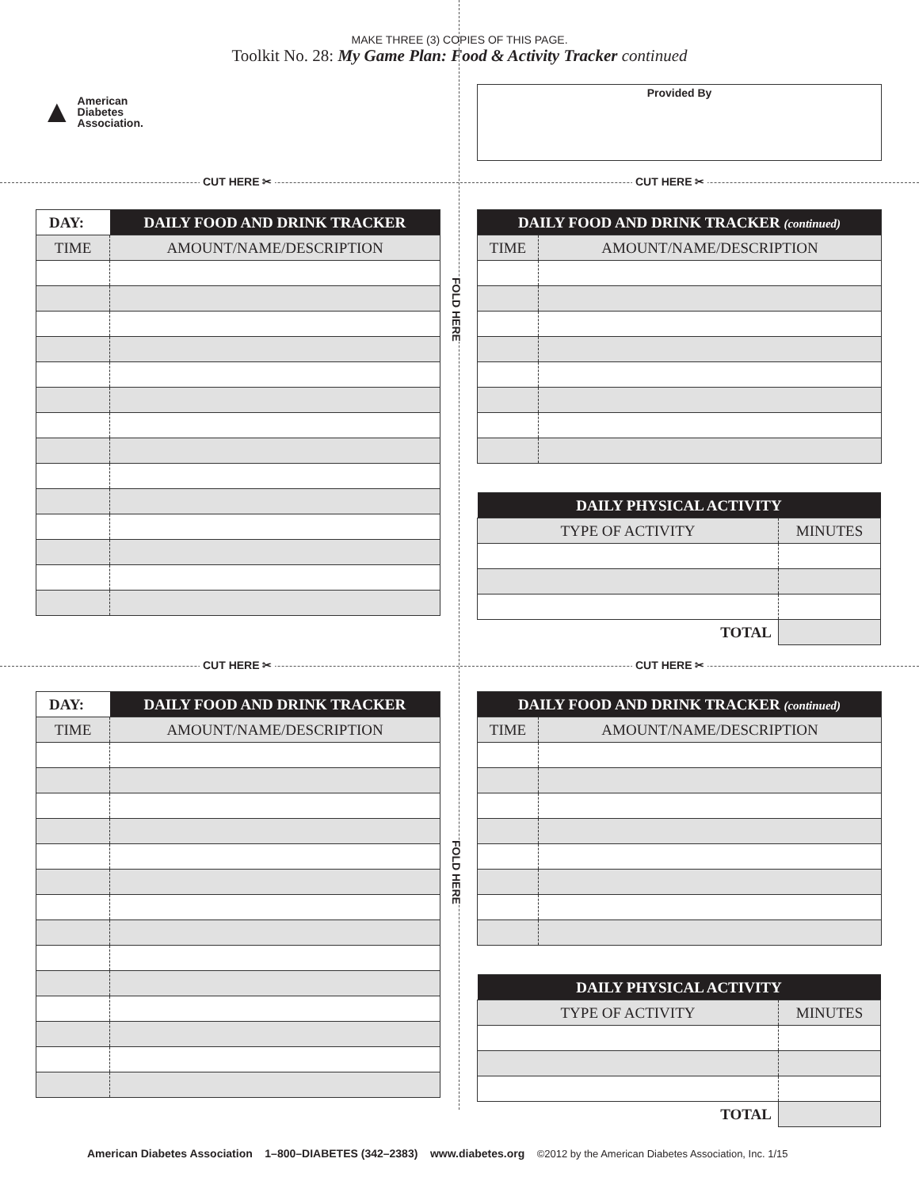MAKE THREE (3) COPIES OF THIS PAGE.
Toolkit No. 28: My Game Plan: Food & Activity Tracker continued
▲ American
Diabetes
Association.
Provided By
CUT HERE ✂ CUT HERE ✂
CUT HERE ✂ CUT HERE ✂
FOLD HERE
FOLD HERE
| DAY: | DAILY FOOD AND DRINK TRACKER |
| --- | --- |
| TIME | AMOUNT/NAME/DESCRIPTION |
| DAILY FOOD AND DRINK TRACKER (continued) | |
| --- | --- |
| TIME | AMOUNT/NAME/DESCRIPTION |
| DAILY PHYSICAL ACTIVITY | |
| --- | --- |
| TYPE OF ACTIVITY | MINUTES |
| TOTAL | |
| DAY: | DAILY FOOD AND DRINK TRACKER |
| --- | --- |
| TIME | AMOUNT/NAME/DESCRIPTION |
| DAILY FOOD AND DRINK TRACKER (continued) | |
| --- | --- |
| TIME | AMOUNT/NAME/DESCRIPTION |
| DAILY PHYSICAL ACTIVITY | |
| --- | --- |
| TYPE OF ACTIVITY | MINUTES |
| TOTAL | |
American Diabetes Association 1–800–DIABETES (342–2383) www.diabetes.org ©2012 by the American Diabetes Association, Inc. 1/15